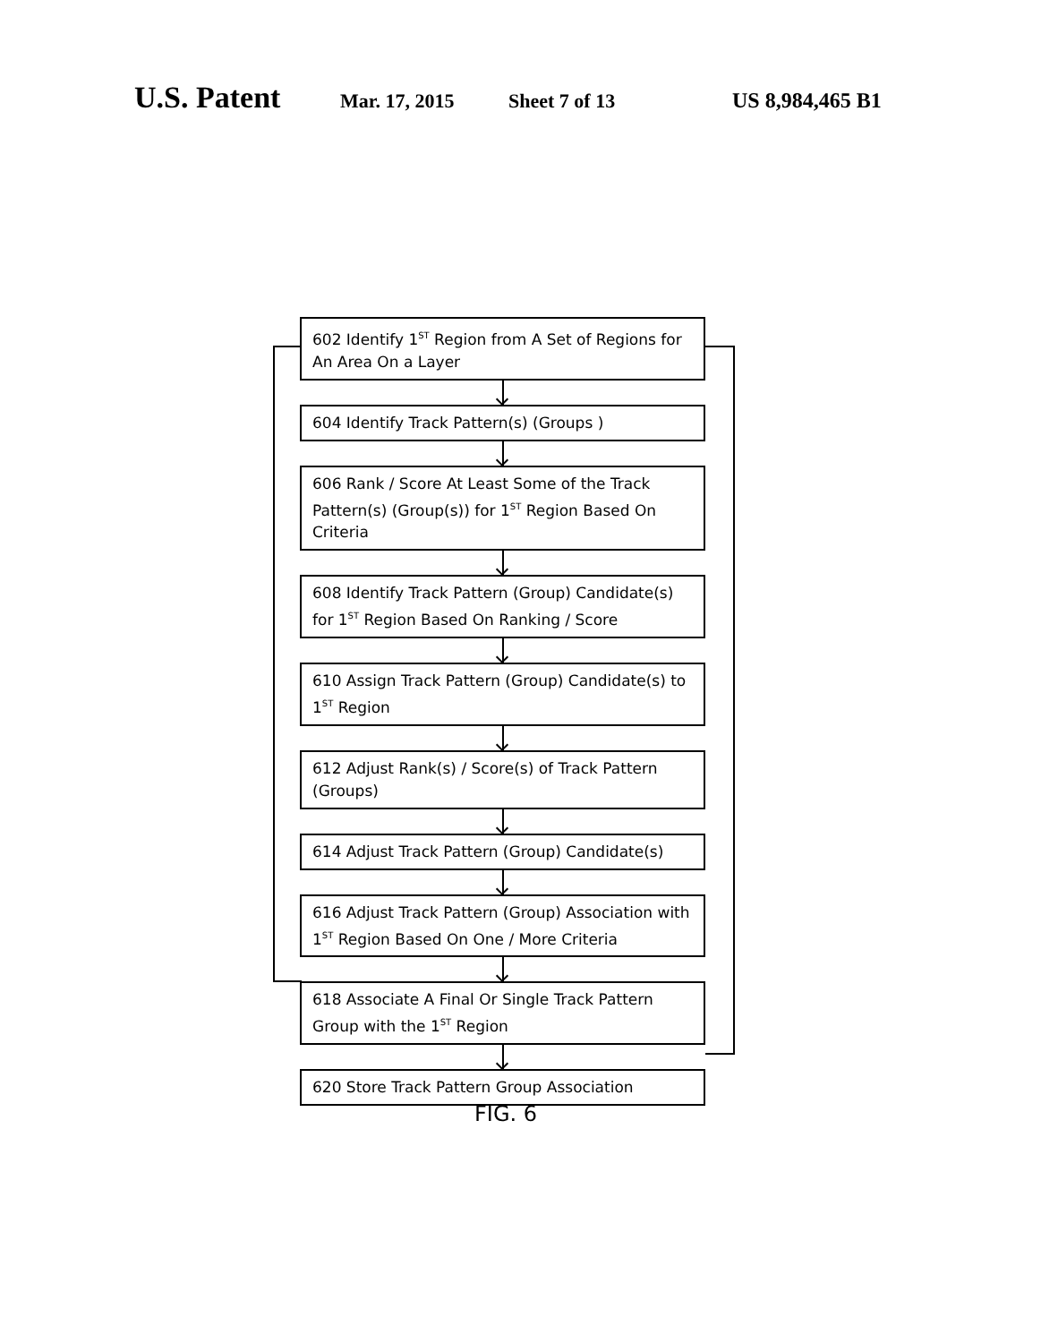U.S. Patent Mar. 17, 2015 Sheet 7 of 13 US 8,984,465 B1
602 Identify 1<sup>ST</sup> Region from A Set of Regions for An Area On a Layer
604 Identify Track Pattern(s) (Groups )
606 Rank / Score At Least Some of the Track Pattern(s) (Group(s)) for 1<sup>ST</sup> Region Based On Criteria
608 Identify Track Pattern (Group) Candidate(s) for 1<sup>ST</sup> Region Based On Ranking / Score
610 Assign Track Pattern (Group) Candidate(s) to 1<sup>ST</sup> Region
612 Adjust Rank(s) / Score(s) of Track Pattern (Groups)
614 Adjust Track Pattern (Group) Candidate(s)
616 Adjust Track Pattern (Group) Association with 1<sup>ST</sup> Region Based On One / More Criteria
618 Associate A Final Or Single Track Pattern Group with the 1<sup>ST</sup> Region
620 Store Track Pattern Group Association
FIG. 6